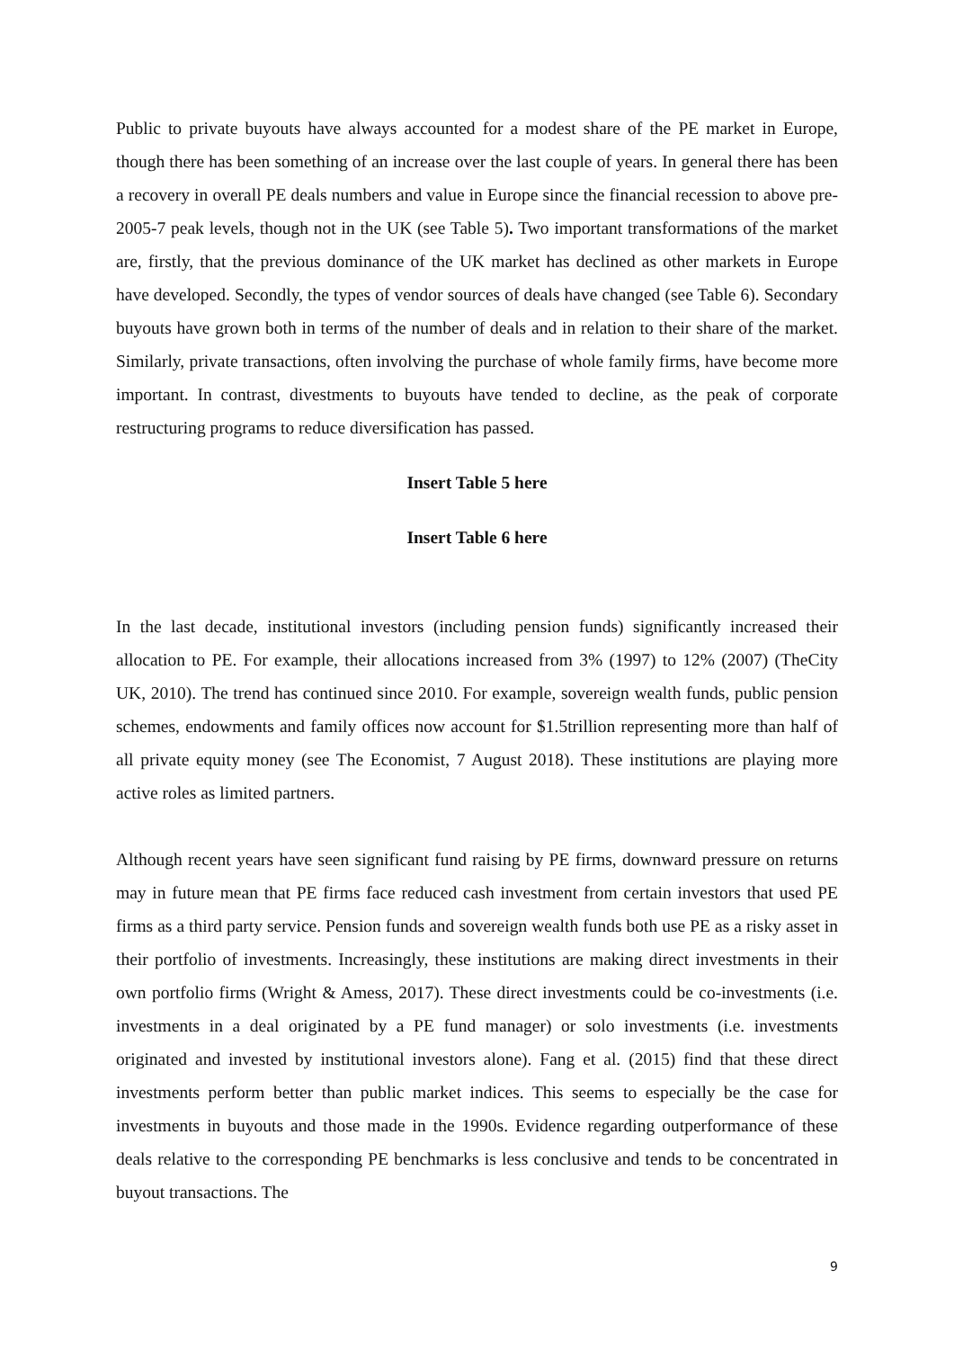Public to private buyouts have always accounted for a modest share of the PE market in Europe, though there has been something of an increase over the last couple of years. In general there has been a recovery in overall PE deals numbers and value in Europe since the financial recession to above pre-2005-7 peak levels, though not in the UK (see Table 5). Two important transformations of the market are, firstly, that the previous dominance of the UK market has declined as other markets in Europe have developed. Secondly, the types of vendor sources of deals have changed (see Table 6). Secondary buyouts have grown both in terms of the number of deals and in relation to their share of the market. Similarly, private transactions, often involving the purchase of whole family firms, have become more important. In contrast, divestments to buyouts have tended to decline, as the peak of corporate restructuring programs to reduce diversification has passed.
Insert Table 5 here
Insert Table 6 here
In the last decade, institutional investors (including pension funds) significantly increased their allocation to PE. For example, their allocations increased from 3% (1997) to 12% (2007) (TheCity UK, 2010). The trend has continued since 2010. For example, sovereign wealth funds, public pension schemes, endowments and family offices now account for $1.5trillion representing more than half of all private equity money (see The Economist, 7 August 2018). These institutions are playing more active roles as limited partners.
Although recent years have seen significant fund raising by PE firms, downward pressure on returns may in future mean that PE firms face reduced cash investment from certain investors that used PE firms as a third party service. Pension funds and sovereign wealth funds both use PE as a risky asset in their portfolio of investments. Increasingly, these institutions are making direct investments in their own portfolio firms (Wright & Amess, 2017). These direct investments could be co-investments (i.e. investments in a deal originated by a PE fund manager) or solo investments (i.e. investments originated and invested by institutional investors alone). Fang et al. (2015) find that these direct investments perform better than public market indices. This seems to especially be the case for investments in buyouts and those made in the 1990s. Evidence regarding outperformance of these deals relative to the corresponding PE benchmarks is less conclusive and tends to be concentrated in buyout transactions. The
9